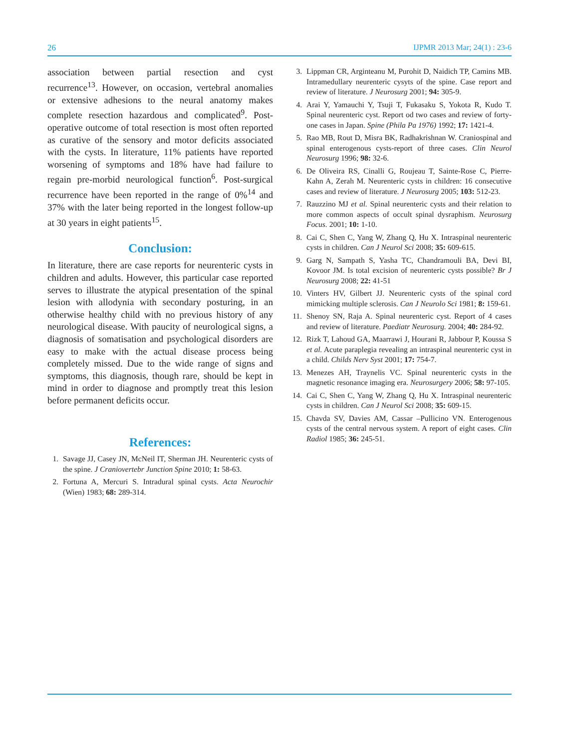26 IJPMR 2013 Mar; 24(1) : 23-6
association between partial resection and cyst recurrence<sup>13</sup>. However, on occasion, vertebral anomalies or extensive adhesions to the neural anatomy makes complete resection hazardous and complicated<sup>9</sup>. Post-operative outcome of total resection is most often reported as curative of the sensory and motor deficits associated with the cysts. In literature, 11% patients have reported worsening of symptoms and 18% have had failure to regain pre-morbid neurological function<sup>6</sup>. Post-surgical recurrence have been reported in the range of 0%<sup>14</sup> and 37% with the later being reported in the longest follow-up at 30 years in eight patients<sup>15</sup>.
Conclusion:
In literature, there are case reports for neurenteric cysts in children and adults. However, this particular case reported serves to illustrate the atypical presentation of the spinal lesion with allodynia with secondary posturing, in an otherwise healthy child with no previous history of any neurological disease. With paucity of neurological signs, a diagnosis of somatisation and psychological disorders are easy to make with the actual disease process being completely missed. Due to the wide range of signs and symptoms, this diagnosis, though rare, should be kept in mind in order to diagnose and promptly treat this lesion before permanent deficits occur.
References:
1. Savage JJ, Casey JN, McNeil IT, Sherman JH. Neurenteric cysts of the spine. J Craniovertebr Junction Spine 2010; 1: 58-63.
2. Fortuna A, Mercuri S. Intradural spinal cysts. Acta Neurochir (Wien) 1983; 68: 289-314.
3. Lippman CR, Arginteanu M, Purohit D, Naidich TP, Camins MB. Intramedullary neurenteric cysyts of the spine. Case report and review of literature. J Neurosurg 2001; 94: 305-9.
4. Arai Y, Yamauchi Y, Tsuji T, Fukasaku S, Yokota R, Kudo T. Spinal neurenteric cyst. Report od two cases and review of forty-one cases in Japan. Spine (Phila Pa 1976) 1992; 17: 1421-4.
5. Rao MB, Rout D, Misra BK, Radhakrishnan W. Craniospinal and spinal enterogenous cysts-report of three cases. Clin Neurol Neurosurg 1996; 98: 32-6.
6. De Oliveira RS, Cinalli G, Roujeau T, Sainte-Rose C, Pierre-Kahn A, Zerah M. Neurenteric cysts in children: 16 consecutive cases and review of literature. J Neurosurg 2005; 103: 512-23.
7. Rauzzino MJ et al. Spinal neurenteric cysts and their relation to more common aspects of occult spinal dysraphism. Neurosurg Focus. 2001; 10: 1-10.
8. Cai C, Shen C, Yang W, Zhang Q, Hu X. Intraspinal neurenteric cysts in children. Can J Neurol Sci 2008; 35: 609-615.
9. Garg N, Sampath S, Yasha TC, Chandramouli BA, Devi BI, Kovoor JM. Is total excision of neurenteric cysts possible? Br J Neurosurg 2008; 22: 41-51
10. Vinters HV, Gilbert JJ. Neurenteric cysts of the spinal cord mimicking multiple sclerosis. Can J Neurolo Sci 1981; 8: 159-61.
11. Shenoy SN, Raja A. Spinal neurenteric cyst. Report of 4 cases and review of literature. Paediatr Neurosurg. 2004; 40: 284-92.
12. Rizk T, Lahoud GA, Maarrawi J, Hourani R, Jabbour P, Koussa S et al. Acute paraplegia revealing an intraspinal neurenteric cyst in a child. Childs Nerv Syst 2001; 17: 754-7.
13. Menezes AH, Traynelis VC. Spinal neurenteric cysts in the magnetic resonance imaging era. Neurosurgery 2006; 58: 97-105.
14. Cai C, Shen C, Yang W, Zhang Q, Hu X. Intraspinal neurenteric cysts in children. Can J Neurol Sci 2008; 35: 609-15.
15. Chavda SV, Davies AM, Cassar –Pullicino VN. Enterogenous cysts of the central nervous system. A report of eight cases. Clin Radiol 1985; 36: 245-51.